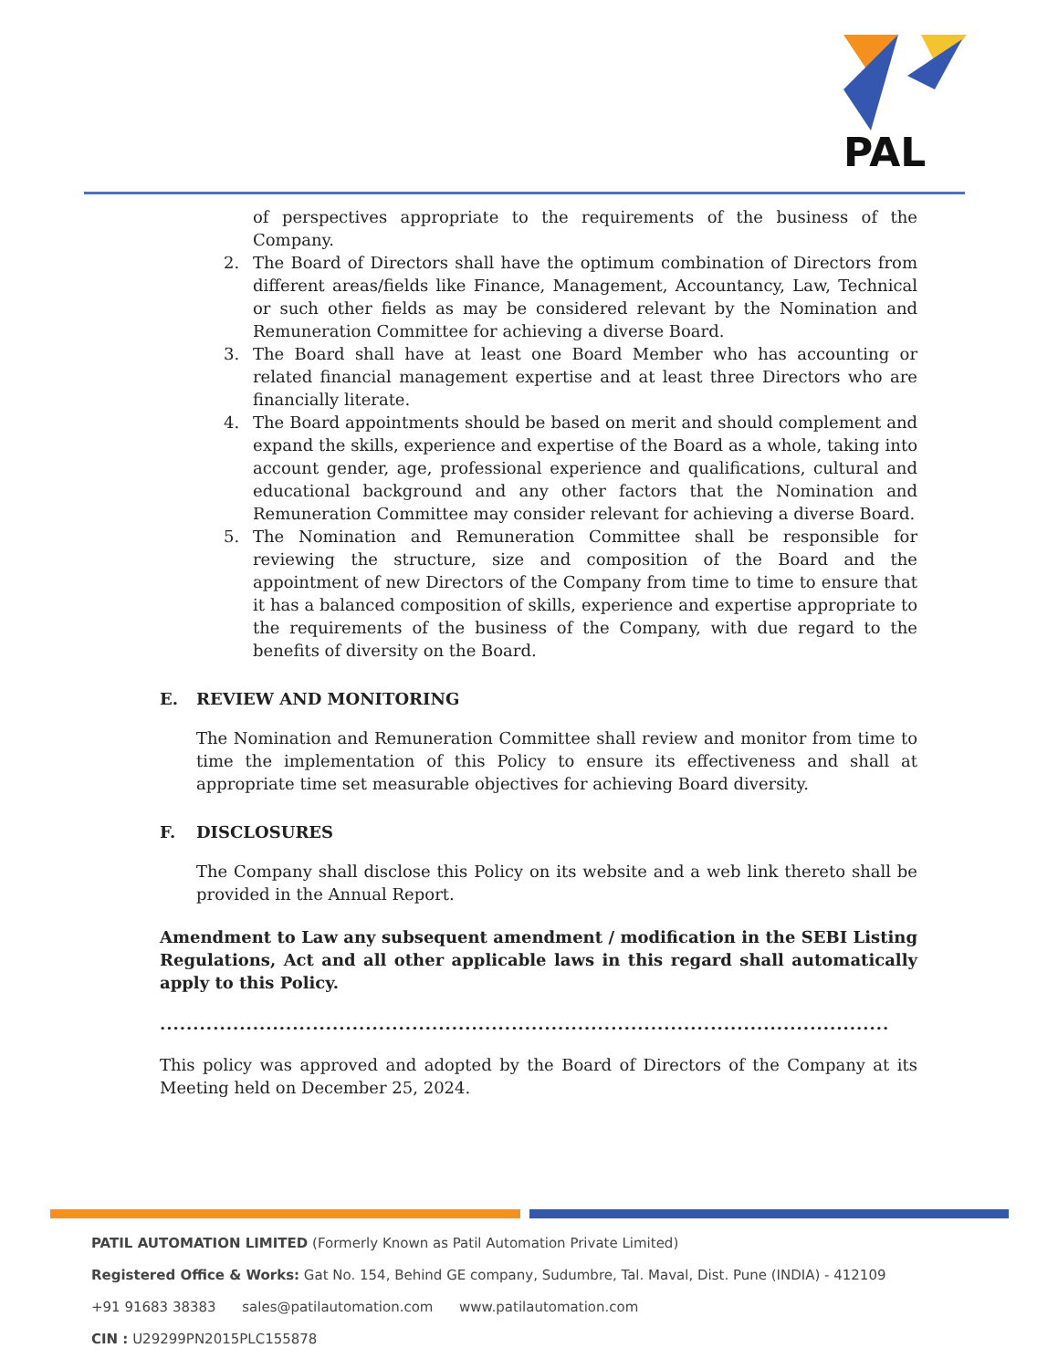PAL
of perspectives appropriate to the requirements of the business of the Company.
2. The Board of Directors shall have the optimum combination of Directors from different areas/fields like Finance, Management, Accountancy, Law, Technical or such other fields as may be considered relevant by the Nomination and Remuneration Committee for achieving a diverse Board.
3. The Board shall have at least one Board Member who has accounting or related financial management expertise and at least three Directors who are financially literate.
4. The Board appointments should be based on merit and should complement and expand the skills, experience and expertise of the Board as a whole, taking into account gender, age, professional experience and qualifications, cultural and educational background and any other factors that the Nomination and Remuneration Committee may consider relevant for achieving a diverse Board.
5. The Nomination and Remuneration Committee shall be responsible for reviewing the structure, size and composition of the Board and the appointment of new Directors of the Company from time to time to ensure that it has a balanced composition of skills, experience and expertise appropriate to the requirements of the business of the Company, with due regard to the benefits of diversity on the Board.
E. REVIEW AND MONITORING
The Nomination and Remuneration Committee shall review and monitor from time to time the implementation of this Policy to ensure its effectiveness and shall at appropriate time set measurable objectives for achieving Board diversity.
F. DISCLOSURES
The Company shall disclose this Policy on its website and a web link thereto shall be provided in the Annual Report.
Amendment to Law any subsequent amendment / modification in the SEBI Listing Regulations, Act and all other applicable laws in this regard shall automatically apply to this Policy.
..............................................................................................................
This policy was approved and adopted by the Board of Directors of the Company at its Meeting held on December 25, 2024.
PATIL AUTOMATION LIMITED (Formerly Known as Patil Automation Private Limited)
Registered Office & Works: Gat No. 154, Behind GE company, Sudumbre, Tal. Maval, Dist. Pune (INDIA) - 412109
+91 91683 38383 sales@patilautomation.com www.patilautomation.com
CIN : U29299PN2015PLC155878